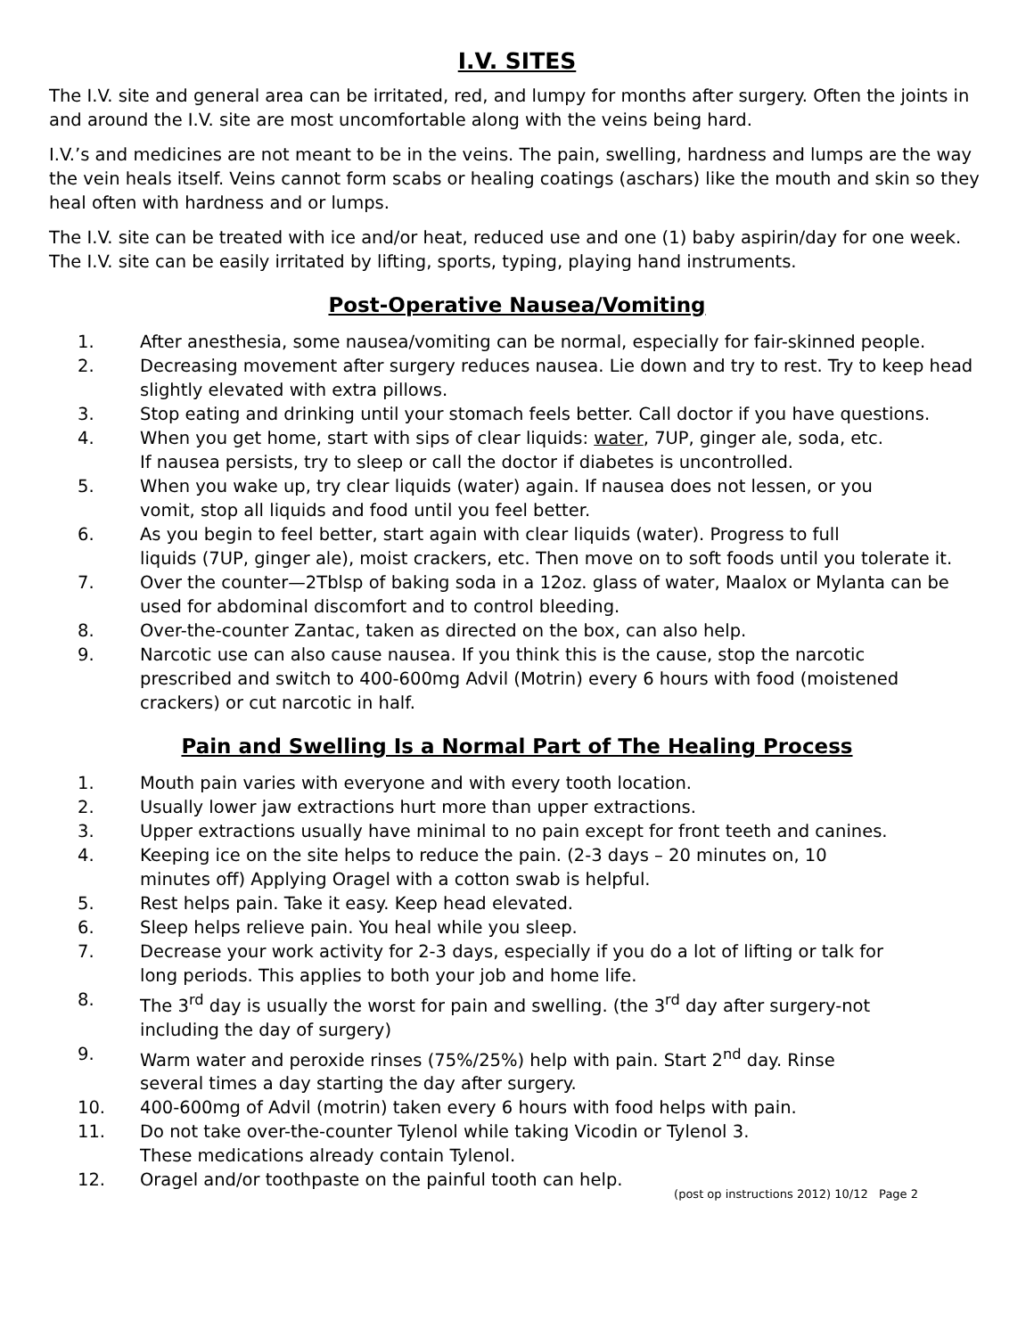I.V. SITES
The I.V. site and general area can be irritated, red, and lumpy for months after surgery. Often the joints in and around the I.V. site are most uncomfortable along with the veins being hard.
I.V.’s and medicines are not meant to be in the veins. The pain, swelling, hardness and lumps are the way the vein heals itself. Veins cannot form scabs or healing coatings (aschars) like the mouth and skin so they heal often with hardness and or lumps.
The I.V. site can be treated with ice and/or heat, reduced use and one (1) baby aspirin/day for one week. The I.V. site can be easily irritated by lifting, sports, typing, playing hand instruments.
Post-Operative Nausea/Vomiting
1. After anesthesia, some nausea/vomiting can be normal, especially for fair-skinned people.
2. Decreasing movement after surgery reduces nausea. Lie down and try to rest. Try to keep head slightly elevated with extra pillows.
3. Stop eating and drinking until your stomach feels better. Call doctor if you have questions.
4. When you get home, start with sips of clear liquids: water, 7UP, ginger ale, soda, etc.
If nausea persists, try to sleep or call the doctor if diabetes is uncontrolled.
5. When you wake up, try clear liquids (water) again. If nausea does not lessen, or you
vomit, stop all liquids and food until you feel better.
6. As you begin to feel better, start again with clear liquids (water). Progress to full
liquids (7UP, ginger ale), moist crackers, etc. Then move on to soft foods until you tolerate it.
7. Over the counter—2Tblsp of baking soda in a 12oz. glass of water, Maalox or Mylanta can be used for abdominal discomfort and to control bleeding.
8. Over-the-counter Zantac, taken as directed on the box, can also help.
9. Narcotic use can also cause nausea. If you think this is the cause, stop the narcotic
prescribed and switch to 400-600mg Advil (Motrin) every 6 hours with food (moistened
crackers) or cut narcotic in half.
Pain and Swelling Is a Normal Part of The Healing Process
1. Mouth pain varies with everyone and with every tooth location.
2. Usually lower jaw extractions hurt more than upper extractions.
3. Upper extractions usually have minimal to no pain except for front teeth and canines.
4. Keeping ice on the site helps to reduce the pain. (2-3 days – 20 minutes on, 10
minutes off) Applying Oragel with a cotton swab is helpful.
5. Rest helps pain. Take it easy. Keep head elevated.
6. Sleep helps relieve pain. You heal while you sleep.
7. Decrease your work activity for 2-3 days, especially if you do a lot of lifting or talk for
long periods. This applies to both your job and home life.
8. The 3<sup>rd</sup> day is usually the worst for pain and swelling. (the 3<sup>rd</sup> day after surgery-not
including the day of surgery)
9. Warm water and peroxide rinses (75%/25%) help with pain. Start 2<sup>nd</sup> day. Rinse
several times a day starting the day after surgery.
10. 400-600mg of Advil (motrin) taken every 6 hours with food helps with pain.
11. Do not take over-the-counter Tylenol while taking Vicodin or Tylenol 3.
These medications already contain Tylenol.
12. Oragel and/or toothpaste on the painful tooth can help.
(post op instructions 2012) 10/12 Page 2